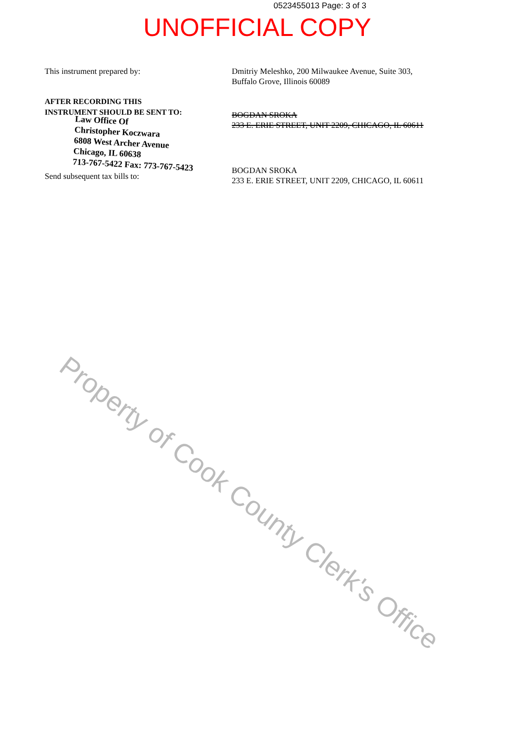0523455013 Page: 3 of 3
UNOFFICIAL COPY
This instrument prepared by: Dmitriy Meleshko, 200 Milwaukee Avenue, Suite 303,
Buffalo Grove, Illinois 60089
AFTER RECORDING THIS
INSTRUMENT SHOULD BE SENT TO:
Law Office Of
Christopher Koczwara
6808 West Archer Avenue
Chicago, IL 60638
713-767-5422 Fax: 773-767-5423
Send subsequent tax bills to:
BOGDAN SROKA
233 E. ERIE STREET, UNIT 2209, CHICAGO, IL 60611
BOGDAN SROKA
233 E. ERIE STREET, UNIT 2209, CHICAGO, IL 60611
Property of Cook County Clerk's Office